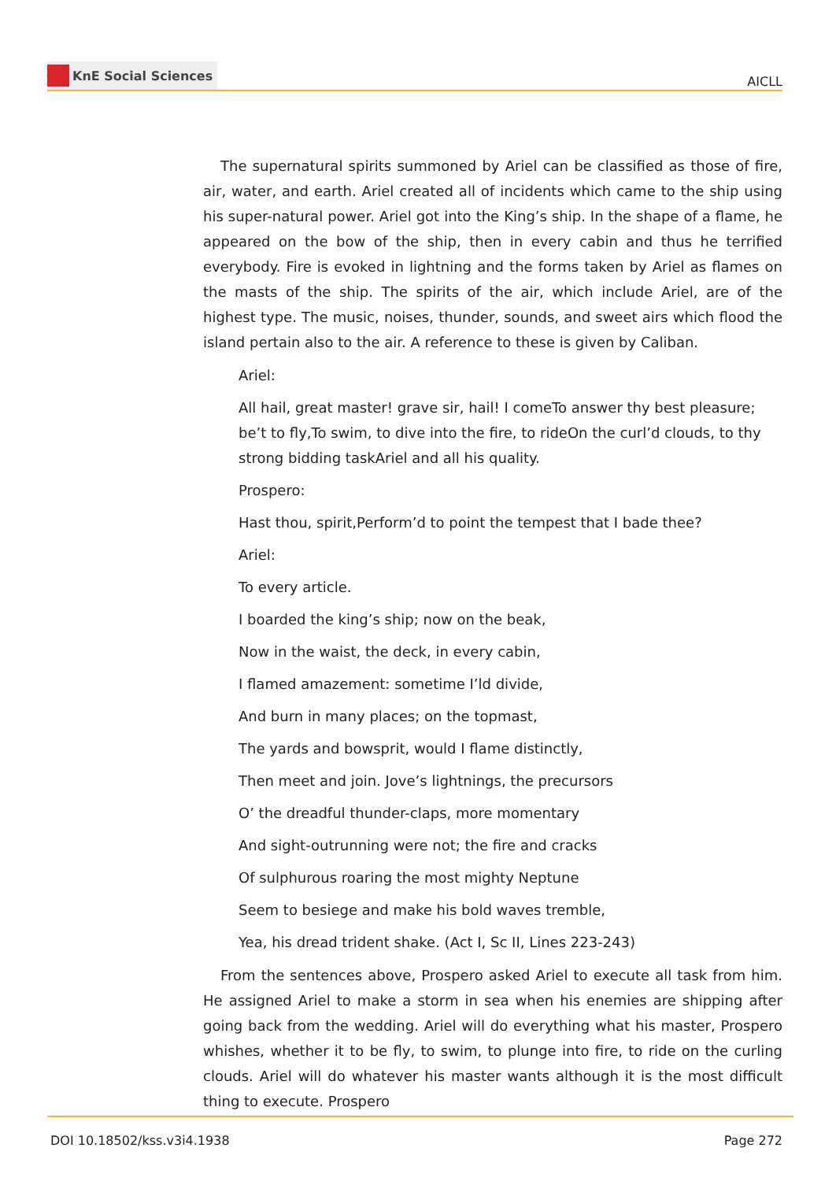KnE Social Sciences
AICLL
The supernatural spirits summoned by Ariel can be classified as those of fire, air, water, and earth. Ariel created all of incidents which came to the ship using his super-natural power. Ariel got into the King’s ship. In the shape of a flame, he appeared on the bow of the ship, then in every cabin and thus he terrified everybody. Fire is evoked in lightning and the forms taken by Ariel as flames on the masts of the ship. The spirits of the air, which include Ariel, are of the highest type. The music, noises, thunder, sounds, and sweet airs which flood the island pertain also to the air. A reference to these is given by Caliban.
Ariel:
All hail, great master! grave sir, hail! I comeTo answer thy best pleasure; be’t to fly,To swim, to dive into the fire, to rideOn the curl’d clouds, to thy strong bidding taskAriel and all his quality.
Prospero:
Hast thou, spirit,Perform’d to point the tempest that I bade thee?
Ariel:
To every article.
I boarded the king’s ship; now on the beak,
Now in the waist, the deck, in every cabin,
I flamed amazement: sometime I’ld divide,
And burn in many places; on the topmast,
The yards and bowsprit, would I flame distinctly,
Then meet and join. Jove’s lightnings, the precursors
O’ the dreadful thunder-claps, more momentary
And sight-outrunning were not; the fire and cracks
Of sulphurous roaring the most mighty Neptune
Seem to besiege and make his bold waves tremble,
Yea, his dread trident shake. (Act I, Sc II, Lines 223-243)
From the sentences above, Prospero asked Ariel to execute all task from him. He assigned Ariel to make a storm in sea when his enemies are shipping after going back from the wedding. Ariel will do everything what his master, Prospero whishes, whether it to be fly, to swim, to plunge into fire, to ride on the curling clouds. Ariel will do whatever his master wants although it is the most difficult thing to execute. Prospero
DOI 10.18502/kss.v3i4.1938 Page 272